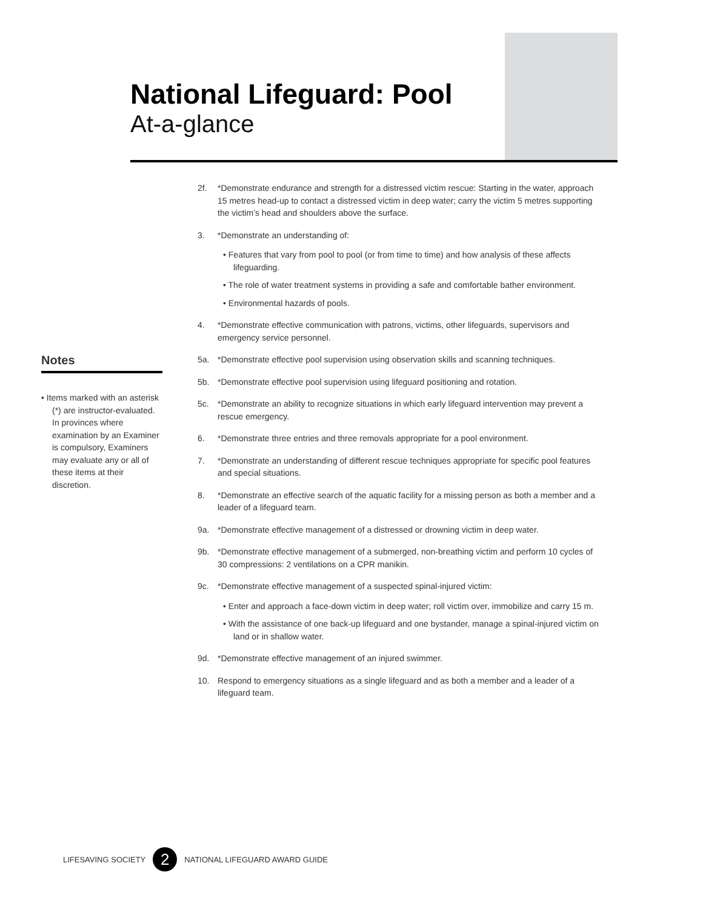National Lifeguard: Pool
At-a-glance
Notes
• Items marked with an asterisk (*) are instructor-evaluated. In provinces where examination by an Examiner is compulsory, Examiners may evaluate any or all of these items at their discretion.
2f. *Demonstrate endurance and strength for a distressed victim rescue: Starting in the water, approach 15 metres head-up to contact a distressed victim in deep water; carry the victim 5 metres supporting the victim’s head and shoulders above the surface.
3. *Demonstrate an understanding of:
• Features that vary from pool to pool (or from time to time) and how analysis of these affects lifeguarding.
• The role of water treatment systems in providing a safe and comfortable bather environment.
• Environmental hazards of pools.
4. *Demonstrate effective communication with patrons, victims, other lifeguards, supervisors and emergency service personnel.
5a. *Demonstrate effective pool supervision using observation skills and scanning techniques.
5b. *Demonstrate effective pool supervision using lifeguard positioning and rotation.
5c. *Demonstrate an ability to recognize situations in which early lifeguard intervention may prevent a rescue emergency.
6. *Demonstrate three entries and three removals appropriate for a pool environment.
7. *Demonstrate an understanding of different rescue techniques appropriate for specific pool features and special situations.
8. *Demonstrate an effective search of the aquatic facility for a missing person as both a member and a leader of a lifeguard team.
9a. *Demonstrate effective management of a distressed or drowning victim in deep water.
9b. *Demonstrate effective management of a submerged, non-breathing victim and perform 10 cycles of 30 compressions: 2 ventilations on a CPR manikin.
9c. *Demonstrate effective management of a suspected spinal-injured victim:
• Enter and approach a face-down victim in deep water; roll victim over, immobilize and carry 15 m.
• With the assistance of one back-up lifeguard and one bystander, manage a spinal-injured victim on land or in shallow water.
9d. *Demonstrate effective management of an injured swimmer.
10. Respond to emergency situations as a single lifeguard and as both a member and a leader of a lifeguard team.
LIFESAVING SOCIETY 2 NATIONAL LIFEGUARD AWARD GUIDE